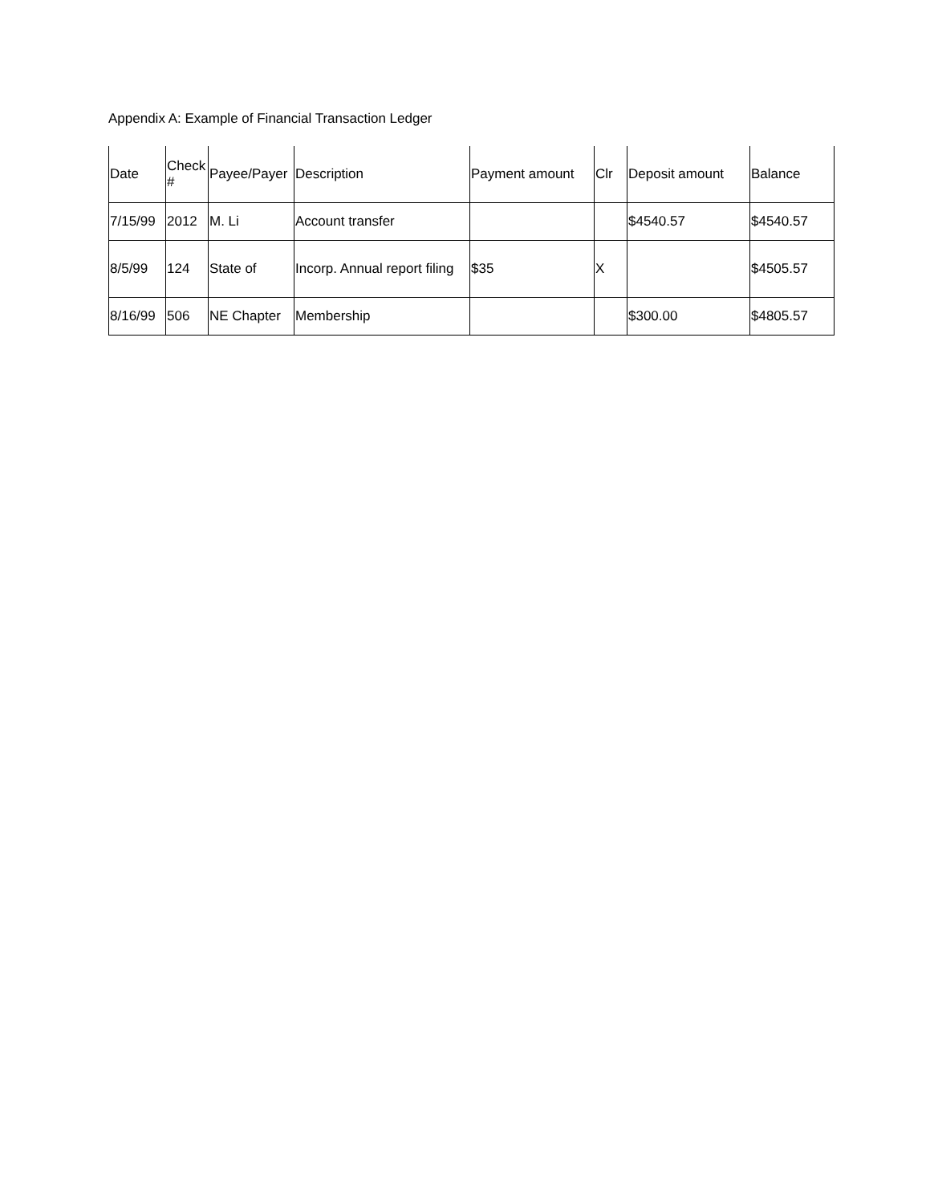Appendix A: Example of Financial Transaction Ledger
| Date | Check # | Payee/Payer | Description | Payment amount | Clr | Deposit amount | Balance |
| --- | --- | --- | --- | --- | --- | --- | --- |
| 7/15/99 | 2012 | M. Li | Account transfer | | | $4540.57 | $4540.57 |
| 8/5/99 | 124 | State of | Incorp. Annual report filing | $35 | X | | $4505.57 |
| 8/16/99 | 506 | NE Chapter | Membership | | | $300.00 | $4805.57 |